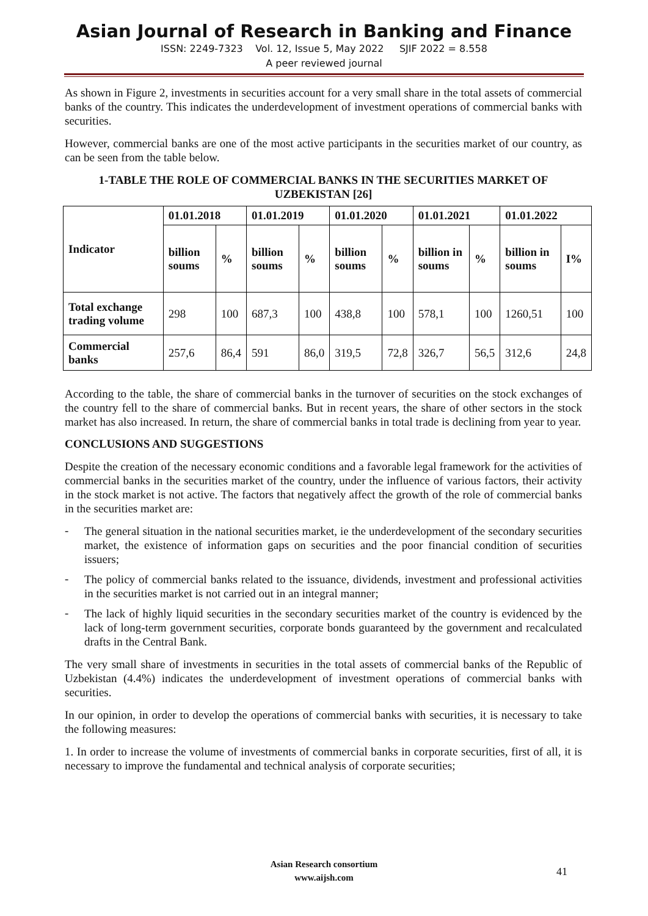Asian Journal of Research in Banking and Finance
ISSN: 2249-7323 Vol. 12, Issue 5, May 2022 SJIF 2022 = 8.558
A peer reviewed journal
As shown in Figure 2, investments in securities account for a very small share in the total assets of commercial banks of the country. This indicates the underdevelopment of investment operations of commercial banks with securities.
However, commercial banks are one of the most active participants in the securities market of our country, as can be seen from the table below.
1-TABLE THE ROLE OF COMMERCIAL BANKS IN THE SECURITIES MARKET OF UZBEKISTAN [26]
| Indicator | 01.01.2018 | | 01.01.2019 | | 01.01.2020 | | 01.01.2021 | | 01.01.2022 | |
| --- | --- | --- | --- | --- | --- | --- | --- | --- | --- | --- |
| | billion soums | % | billion soums | % | billion soums | % | billion in soums | % | billion in soums | I% |
| Total exchange trading volume | 298 | 100 | 687,3 | 100 | 438,8 | 100 | 578,1 | 100 | 1260,51 | 100 |
| Commercial banks | 257,6 | 86,4 | 591 | 86,0 | 319,5 | 72,8 | 326,7 | 56,5 | 312,6 | 24,8 |
According to the table, the share of commercial banks in the turnover of securities on the stock exchanges of the country fell to the share of commercial banks. But in recent years, the share of other sectors in the stock market has also increased. In return, the share of commercial banks in total trade is declining from year to year.
CONCLUSIONS AND SUGGESTIONS
Despite the creation of the necessary economic conditions and a favorable legal framework for the activities of commercial banks in the securities market of the country, under the influence of various factors, their activity in the stock market is not active. The factors that negatively affect the growth of the role of commercial banks in the securities market are:
-
The general situation in the national securities market, ie the underdevelopment of the secondary securities market, the existence of information gaps on securities and the poor financial condition of securities issuers;
-
The policy of commercial banks related to the issuance, dividends, investment and professional activities in the securities market is not carried out in an integral manner;
-
The lack of highly liquid securities in the secondary securities market of the country is evidenced by the lack of long-term government securities, corporate bonds guaranteed by the government and recalculated drafts in the Central Bank.
The very small share of investments in securities in the total assets of commercial banks of the Republic of Uzbekistan (4.4%) indicates the underdevelopment of investment operations of commercial banks with securities.
In our opinion, in order to develop the operations of commercial banks with securities, it is necessary to take the following measures:
1. In order to increase the volume of investments of commercial banks in corporate securities, first of all, it is necessary to improve the fundamental and technical analysis of corporate securities;
Asian Research consortium
www.aijsh.com
41